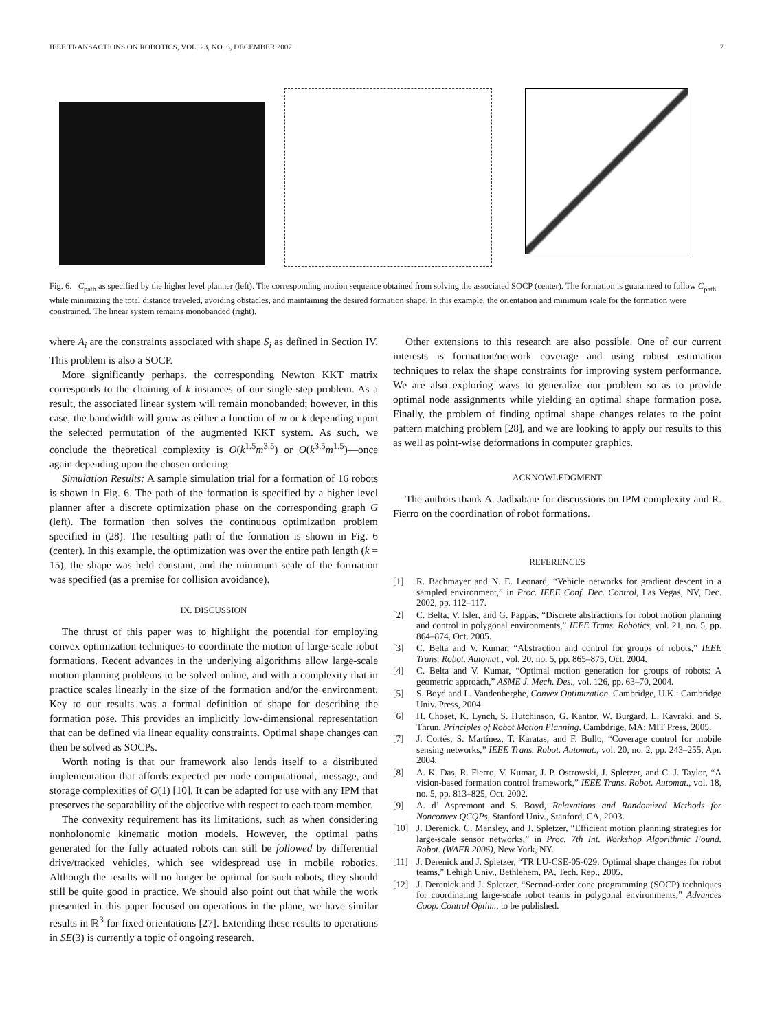IEEE TRANSACTIONS ON ROBOTICS, VOL. 23, NO. 6, DECEMBER 2007 7
Fig. 6. C<sub>path</sub> as specified by the higher level planner (left). The corresponding motion sequence obtained from solving the associated SOCP (center). The formation is guaranteed to follow C<sub>path</sub> while minimizing the total distance traveled, avoiding obstacles, and maintaining the desired formation shape. In this example, the orientation and minimum scale for the formation were constrained. The linear system remains monobanded (right).
where A<sub>i</sub> are the constraints associated with shape S<sub>i</sub> as defined in Section IV. This problem is also a SOCP.
More significantly perhaps, the corresponding Newton KKT matrix corresponds to the chaining of k instances of our single-step problem. As a result, the associated linear system will remain monobanded; however, in this case, the bandwidth will grow as either a function of m or k depending upon the selected permutation of the augmented KKT system. As such, we conclude the theoretical complexity is O(k<sup>1.5</sup>m<sup>3.5</sup>) or O(k<sup>3.5</sup>m<sup>1.5</sup>)—once again depending upon the chosen ordering.
Simulation Results: A sample simulation trial for a formation of 16 robots is shown in Fig. 6. The path of the formation is specified by a higher level planner after a discrete optimization phase on the corresponding graph G (left). The formation then solves the continuous optimization problem specified in (28). The resulting path of the formation is shown in Fig. 6 (center). In this example, the optimization was over the entire path length (k = 15), the shape was held constant, and the minimum scale of the formation was specified (as a premise for collision avoidance).
IX. DISCUSSION
The thrust of this paper was to highlight the potential for employing convex optimization techniques to coordinate the motion of large-scale robot formations. Recent advances in the underlying algorithms allow large-scale motion planning problems to be solved online, and with a complexity that in practice scales linearly in the size of the formation and/or the environment. Key to our results was a formal definition of shape for describing the formation pose. This provides an implicitly low-dimensional representation that can be defined via linear equality constraints. Optimal shape changes can then be solved as SOCPs.
Worth noting is that our framework also lends itself to a distributed implementation that affords expected per node computational, message, and storage complexities of O(1) [10]. It can be adapted for use with any IPM that preserves the separability of the objective with respect to each team member.
The convexity requirement has its limitations, such as when considering nonholonomic kinematic motion models. However, the optimal paths generated for the fully actuated robots can still be followed by differential drive/tracked vehicles, which see widespread use in mobile robotics. Although the results will no longer be optimal for such robots, they should still be quite good in practice. We should also point out that while the work presented in this paper focused on operations in the plane, we have similar results in ℝ<sup>3</sup> for fixed orientations [27]. Extending these results to operations in SE(3) is currently a topic of ongoing research.
Other extensions to this research are also possible. One of our current interests is formation/network coverage and using robust estimation techniques to relax the shape constraints for improving system performance. We are also exploring ways to generalize our problem so as to provide optimal node assignments while yielding an optimal shape formation pose. Finally, the problem of finding optimal shape changes relates to the point pattern matching problem [28], and we are looking to apply our results to this as well as point-wise deformations in computer graphics.
ACKNOWLEDGMENT
The authors thank A. Jadbabaie for discussions on IPM complexity and R. Fierro on the coordination of robot formations.
REFERENCES
[1] R. Bachmayer and N. E. Leonard, “Vehicle networks for gradient descent in a sampled environment,” in Proc. IEEE Conf. Dec. Control, Las Vegas, NV, Dec. 2002, pp. 112–117.
[2] C. Belta, V. Isler, and G. Pappas, “Discrete abstractions for robot motion planning and control in polygonal environments,” IEEE Trans. Robotics, vol. 21, no. 5, pp. 864–874, Oct. 2005.
[3] C. Belta and V. Kumar, “Abstraction and control for groups of robots,” IEEE Trans. Robot. Automat., vol. 20, no. 5, pp. 865–875, Oct. 2004.
[4] C. Belta and V. Kumar, “Optimal motion generation for groups of robots: A geometric approach,” ASME J. Mech. Des., vol. 126, pp. 63–70, 2004.
[5] S. Boyd and L. Vandenberghe, Convex Optimization. Cambridge, U.K.: Cambridge Univ. Press, 2004.
[6] H. Choset, K. Lynch, S. Hutchinson, G. Kantor, W. Burgard, L. Kavraki, and S. Thrun, Principles of Robot Motion Planning. Cambdrige, MA: MIT Press, 2005.
[7] J. Cortés, S. Martínez, T. Karatas, and F. Bullo, “Coverage control for mobile sensing networks,” IEEE Trans. Robot. Automat., vol. 20, no. 2, pp. 243–255, Apr. 2004.
[8] A. K. Das, R. Fierro, V. Kumar, J. P. Ostrowski, J. Spletzer, and C. J. Taylor, “A vision-based formation control framework,” IEEE Trans. Robot. Automat., vol. 18, no. 5, pp. 813–825, Oct. 2002.
[9] A. d’ Aspremont and S. Boyd, Relaxations and Randomized Methods for Nonconvex QCQPs, Stanford Univ., Stanford, CA, 2003.
[10] J. Derenick, C. Mansley, and J. Spletzer, “Efficient motion planning strategies for large-scale sensor networks,” in Proc. 7th Int. Workshop Algorithmic Found. Robot. (WAFR 2006), New York, NY.
[11] J. Derenick and J. Spletzer, “TR LU-CSE-05-029: Optimal shape changes for robot teams,” Lehigh Univ., Bethlehem, PA, Tech. Rep., 2005.
[12] J. Derenick and J. Spletzer, “Second-order cone programming (SOCP) techniques for coordinating large-scale robot teams in polygonal environments,” Advances Coop. Control Optim., to be published.